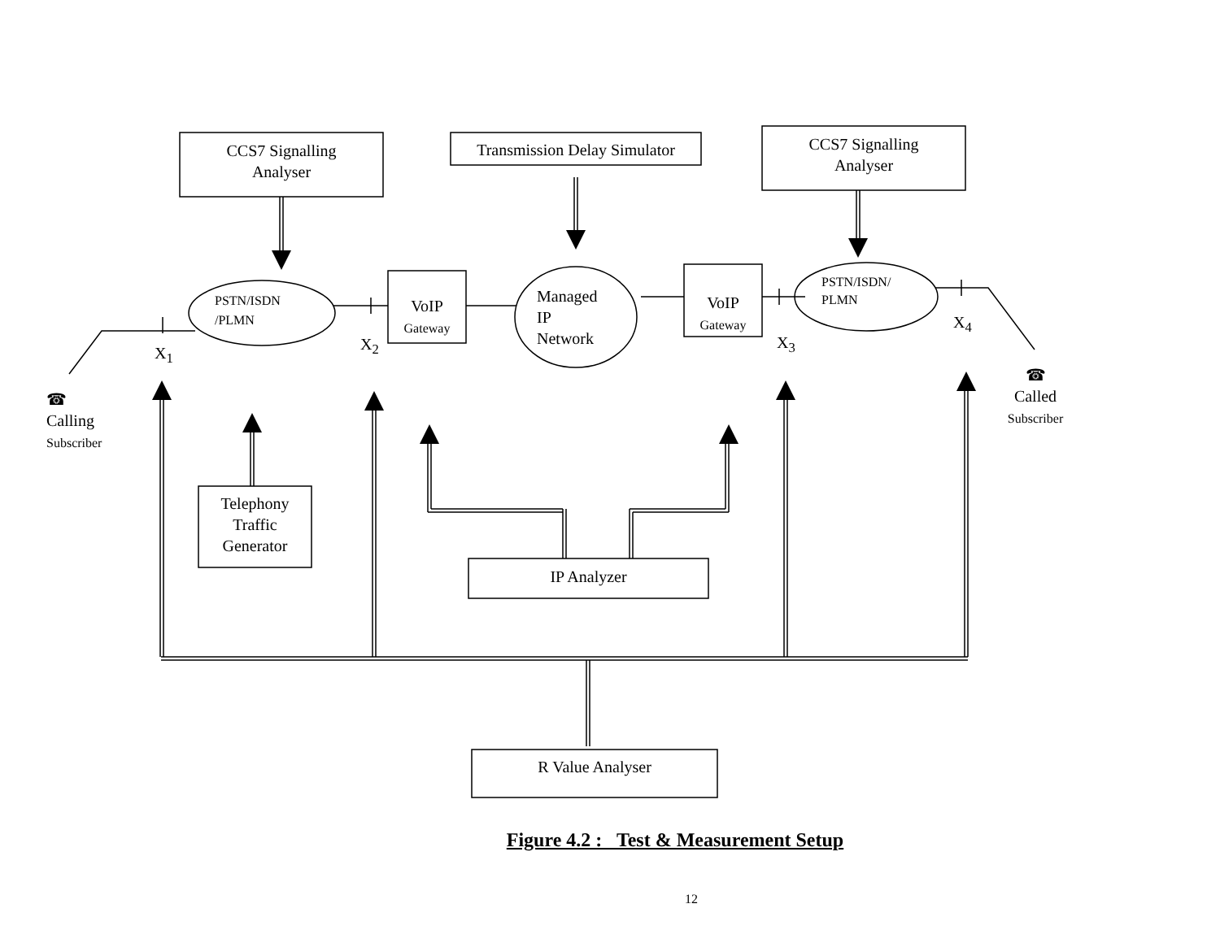CCS7 Signalling
Analyser
Transmission Delay Simulator
CCS7 Signalling
Analyser
PSTN/ISDN
/PLMN
VoIP
Gateway
Managed
IP
Network
VoIP
Gateway
PSTN/ISDN/
PLMN
X<sub>1</sub> X<sub>2</sub> X<sub>3</sub>
X<sub>4</sub>
☎
Calling
Subscriber
☎
Called
Subscriber
Telephony
Traffic
Generator
IP Analyzer
R Value Analyser
Figure 4.2 : Test & Measurement Setup
12